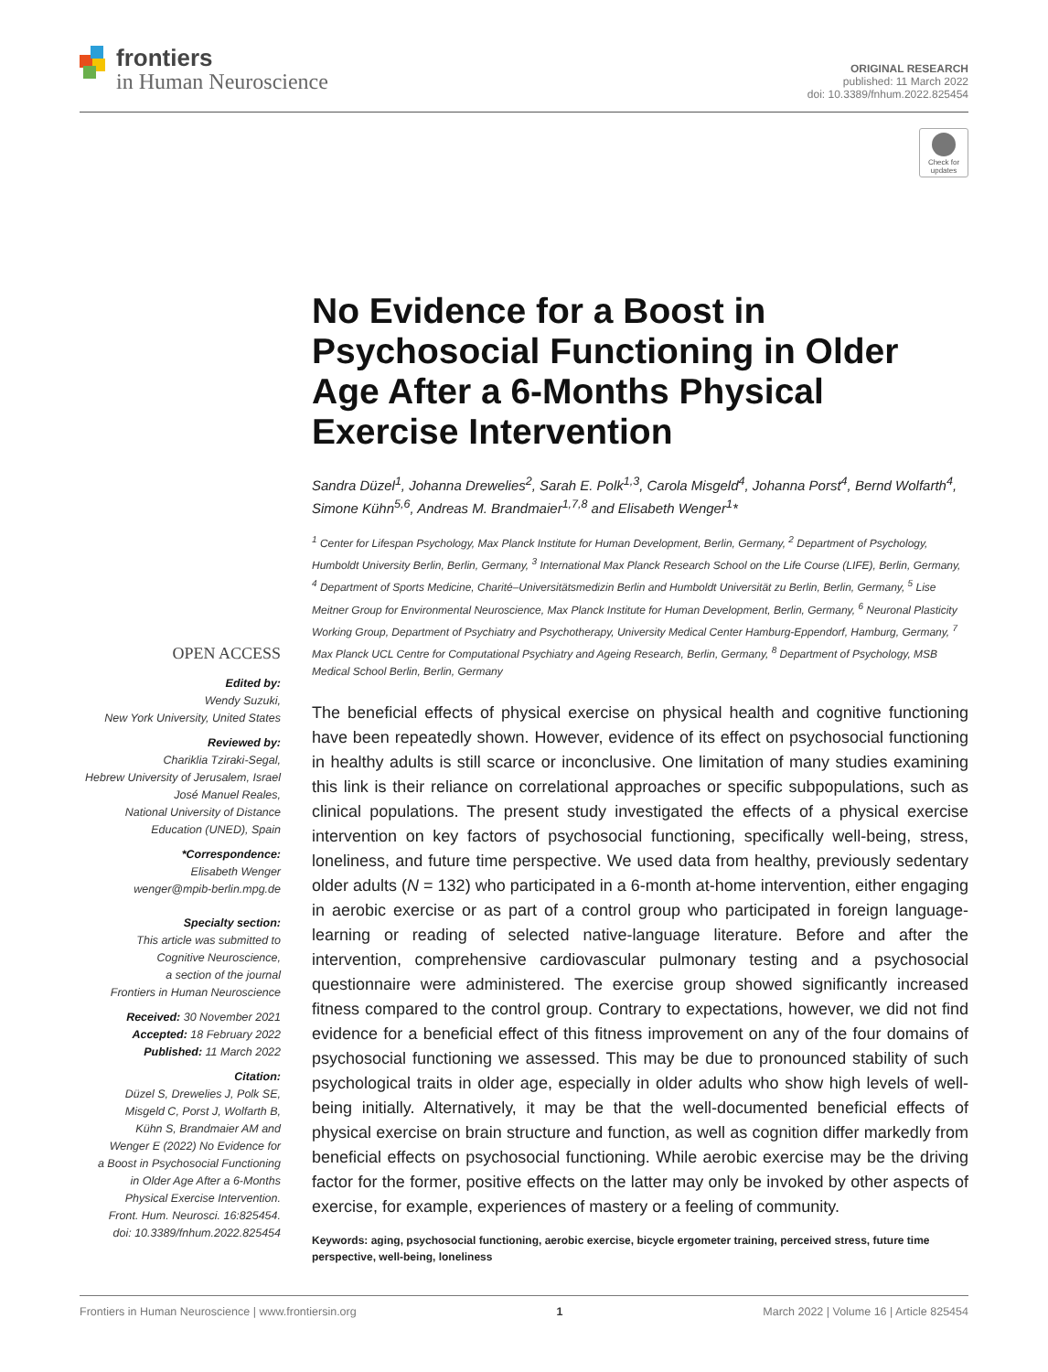frontiers
in Human Neuroscience
ORIGINAL RESEARCH
published: 11 March 2022
doi: 10.3389/fnhum.2022.825454
Check for updates
No Evidence for a Boost in Psychosocial Functioning in Older Age After a 6-Months Physical Exercise Intervention
Sandra Düzel<sup>1</sup>, Johanna Drewelies<sup>2</sup>, Sarah E. Polk<sup>1,3</sup>, Carola Misgeld<sup>4</sup>, Johanna Porst<sup>4</sup>, Bernd Wolfarth<sup>4</sup>, Simone Kühn<sup>5,6</sup>, Andreas M. Brandmaier<sup>1,7,8</sup> and Elisabeth Wenger<sup>1</sup>*
<sup>1</sup> Center for Lifespan Psychology, Max Planck Institute for Human Development, Berlin, Germany, <sup>2</sup> Department of Psychology, Humboldt University Berlin, Berlin, Germany, <sup>3</sup> International Max Planck Research School on the Life Course (LIFE), Berlin, Germany, <sup>4</sup> Department of Sports Medicine, Charité–Universitätsmedizin Berlin and Humboldt Universität zu Berlin, Berlin, Germany, <sup>5</sup> Lise Meitner Group for Environmental Neuroscience, Max Planck Institute for Human Development, Berlin, Germany, <sup>6</sup> Neuronal Plasticity Working Group, Department of Psychiatry and Psychotherapy, University Medical Center Hamburg-Eppendorf, Hamburg, Germany, <sup>7</sup> Max Planck UCL Centre for Computational Psychiatry and Ageing Research, Berlin, Germany, <sup>8</sup> Department of Psychology, MSB Medical School Berlin, Berlin, Germany
The beneficial effects of physical exercise on physical health and cognitive functioning have been repeatedly shown. However, evidence of its effect on psychosocial functioning in healthy adults is still scarce or inconclusive. One limitation of many studies examining this link is their reliance on correlational approaches or specific subpopulations, such as clinical populations. The present study investigated the effects of a physical exercise intervention on key factors of psychosocial functioning, specifically well-being, stress, loneliness, and future time perspective. We used data from healthy, previously sedentary older adults (N = 132) who participated in a 6-month at-home intervention, either engaging in aerobic exercise or as part of a control group who participated in foreign language-learning or reading of selected native-language literature. Before and after the intervention, comprehensive cardiovascular pulmonary testing and a psychosocial questionnaire were administered. The exercise group showed significantly increased fitness compared to the control group. Contrary to expectations, however, we did not find evidence for a beneficial effect of this fitness improvement on any of the four domains of psychosocial functioning we assessed. This may be due to pronounced stability of such psychological traits in older age, especially in older adults who show high levels of well-being initially. Alternatively, it may be that the well-documented beneficial effects of physical exercise on brain structure and function, as well as cognition differ markedly from beneficial effects on psychosocial functioning. While aerobic exercise may be the driving factor for the former, positive effects on the latter may only be invoked by other aspects of exercise, for example, experiences of mastery or a feeling of community.
Keywords: aging, psychosocial functioning, aerobic exercise, bicycle ergometer training, perceived stress, future time perspective, well-being, loneliness
OPEN ACCESS
Edited by:
Wendy Suzuki,
New York University, United States
Reviewed by:
Chariklia Tziraki-Segal,
Hebrew University of Jerusalem, Israel
José Manuel Reales,
National University of Distance
Education (UNED), Spain
*Correspondence:
Elisabeth Wenger
wenger@mpib-berlin.mpg.de
Specialty section:
This article was submitted to
Cognitive Neuroscience,
a section of the journal
Frontiers in Human Neuroscience
Received: 30 November 2021
Accepted: 18 February 2022
Published: 11 March 2022
Citation:
Düzel S, Drewelies J, Polk SE,
Misgeld C, Porst J, Wolfarth B,
Kühn S, Brandmaier AM and
Wenger E (2022) No Evidence for
a Boost in Psychosocial Functioning
in Older Age After a 6-Months
Physical Exercise Intervention.
Front. Hum. Neurosci. 16:825454.
doi: 10.3389/fnhum.2022.825454
Frontiers in Human Neuroscience | www.frontiersin.org 1 March 2022 | Volume 16 | Article 825454